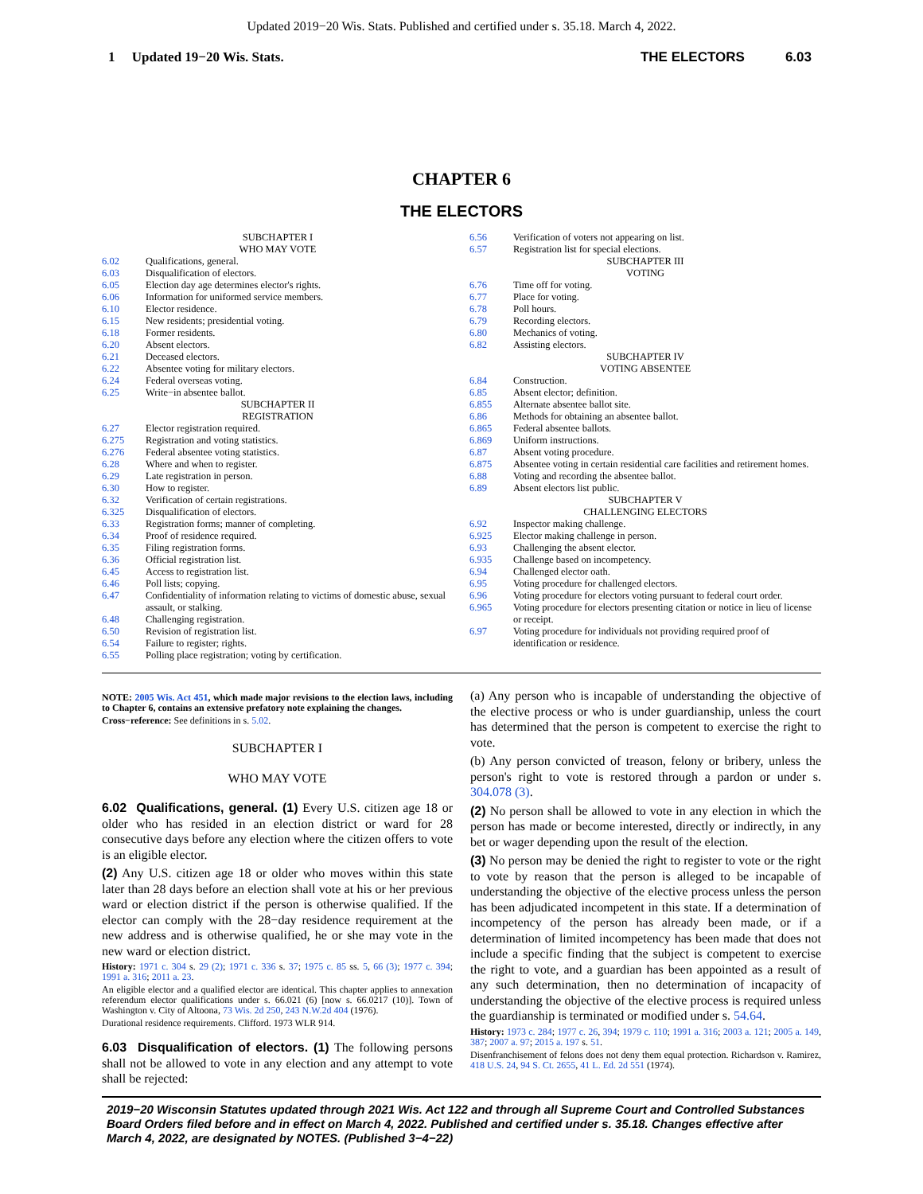Updated 2019−20 Wis. Stats. Published and certified under s. 35.18. March 4, 2022.
1 Updated 19−20 Wis. Stats. THE ELECTORS 6.03
CHAPTER 6
THE ELECTORS
SUBCHAPTER I
WHO MAY VOTE
6.02 Qualifications, general.
6.03 Disqualification of electors.
6.05 Election day age determines elector's rights.
6.06 Information for uniformed service members.
6.10 Elector residence.
6.15 New residents; presidential voting.
6.18 Former residents.
6.20 Absent electors.
6.21 Deceased electors.
6.22 Absentee voting for military electors.
6.24 Federal overseas voting.
6.25 Write−in absentee ballot.
SUBCHAPTER II
REGISTRATION
6.27 Elector registration required.
6.275 Registration and voting statistics.
6.276 Federal absentee voting statistics.
6.28 Where and when to register.
6.29 Late registration in person.
6.30 How to register.
6.32 Verification of certain registrations.
6.325 Disqualification of electors.
6.33 Registration forms; manner of completing.
6.34 Proof of residence required.
6.35 Filing registration forms.
6.36 Official registration list.
6.45 Access to registration list.
6.46 Poll lists; copying.
6.47 Confidentiality of information relating to victims of domestic abuse, sexual assault, or stalking.
6.48 Challenging registration.
6.50 Revision of registration list.
6.54 Failure to register; rights.
6.55 Polling place registration; voting by certification.
6.56 Verification of voters not appearing on list.
6.57 Registration list for special elections.
SUBCHAPTER III
VOTING
6.76 Time off for voting.
6.77 Place for voting.
6.78 Poll hours.
6.79 Recording electors.
6.80 Mechanics of voting.
6.82 Assisting electors.
SUBCHAPTER IV
VOTING ABSENTEE
6.84 Construction.
6.85 Absent elector; definition.
6.855 Alternate absentee ballot site.
6.86 Methods for obtaining an absentee ballot.
6.865 Federal absentee ballots.
6.869 Uniform instructions.
6.87 Absent voting procedure.
6.875 Absentee voting in certain residential care facilities and retirement homes.
6.88 Voting and recording the absentee ballot.
6.89 Absent electors list public.
SUBCHAPTER V
CHALLENGING ELECTORS
6.92 Inspector making challenge.
6.925 Elector making challenge in person.
6.93 Challenging the absent elector.
6.935 Challenge based on incompetency.
6.94 Challenged elector oath.
6.95 Voting procedure for challenged electors.
6.96 Voting procedure for electors voting pursuant to federal court order.
6.965 Voting procedure for electors presenting citation or notice in lieu of license or receipt.
6.97 Voting procedure for individuals not providing required proof of identification or residence.
NOTE: 2005 Wis. Act 451, which made major revisions to the election laws, including to Chapter 6, contains an extensive prefatory note explaining the changes.
Cross−reference: See definitions in s. 5.02.
SUBCHAPTER I
WHO MAY VOTE
6.02 Qualifications, general. (1) Every U.S. citizen age 18 or older who has resided in an election district or ward for 28 consecutive days before any election where the citizen offers to vote is an eligible elector.
(2) Any U.S. citizen age 18 or older who moves within this state later than 28 days before an election shall vote at his or her previous ward or election district if the person is otherwise qualified. If the elector can comply with the 28−day residence requirement at the new address and is otherwise qualified, he or she may vote in the new ward or election district.
History: 1971 c. 304 s. 29 (2); 1971 c. 336 s. 37; 1975 c. 85 ss. 5, 66 (3); 1977 c. 394; 1991 a. 316; 2011 a. 23.
An eligible elector and a qualified elector are identical. This chapter applies to annexation referendum elector qualifications under s. 66.021 (6) [now s. 66.0217 (10)]. Town of Washington v. City of Altoona, 73 Wis. 2d 250, 243 N.W.2d 404 (1976).
Durational residence requirements. Clifford. 1973 WLR 914.
6.03 Disqualification of electors. (1) The following persons shall not be allowed to vote in any election and any attempt to vote shall be rejected:
(a) Any person who is incapable of understanding the objective of the elective process or who is under guardianship, unless the court has determined that the person is competent to exercise the right to vote.
(b) Any person convicted of treason, felony or bribery, unless the person's right to vote is restored through a pardon or under s. 304.078 (3).
(2) No person shall be allowed to vote in any election in which the person has made or become interested, directly or indirectly, in any bet or wager depending upon the result of the election.
(3) No person may be denied the right to register to vote or the right to vote by reason that the person is alleged to be incapable of understanding the objective of the elective process unless the person has been adjudicated incompetent in this state. If a determination of incompetency of the person has already been made, or if a determination of limited incompetency has been made that does not include a specific finding that the subject is competent to exercise the right to vote, and a guardian has been appointed as a result of any such determination, then no determination of incapacity of understanding the objective of the elective process is required unless the guardianship is terminated or modified under s. 54.64.
History: 1973 c. 284; 1977 c. 26, 394; 1979 c. 110; 1991 a. 316; 2003 a. 121; 2005 a. 149, 387; 2007 a. 97; 2015 a. 197 s. 51.
Disenfranchisement of felons does not deny them equal protection. Richardson v. Ramirez, 418 U.S. 24, 94 S. Ct. 2655, 41 L. Ed. 2d 551 (1974).
2019−20 Wisconsin Statutes updated through 2021 Wis. Act 122 and through all Supreme Court and Controlled Substances Board Orders filed before and in effect on March 4, 2022. Published and certified under s. 35.18. Changes effective after March 4, 2022, are designated by NOTES. (Published 3−4−22)